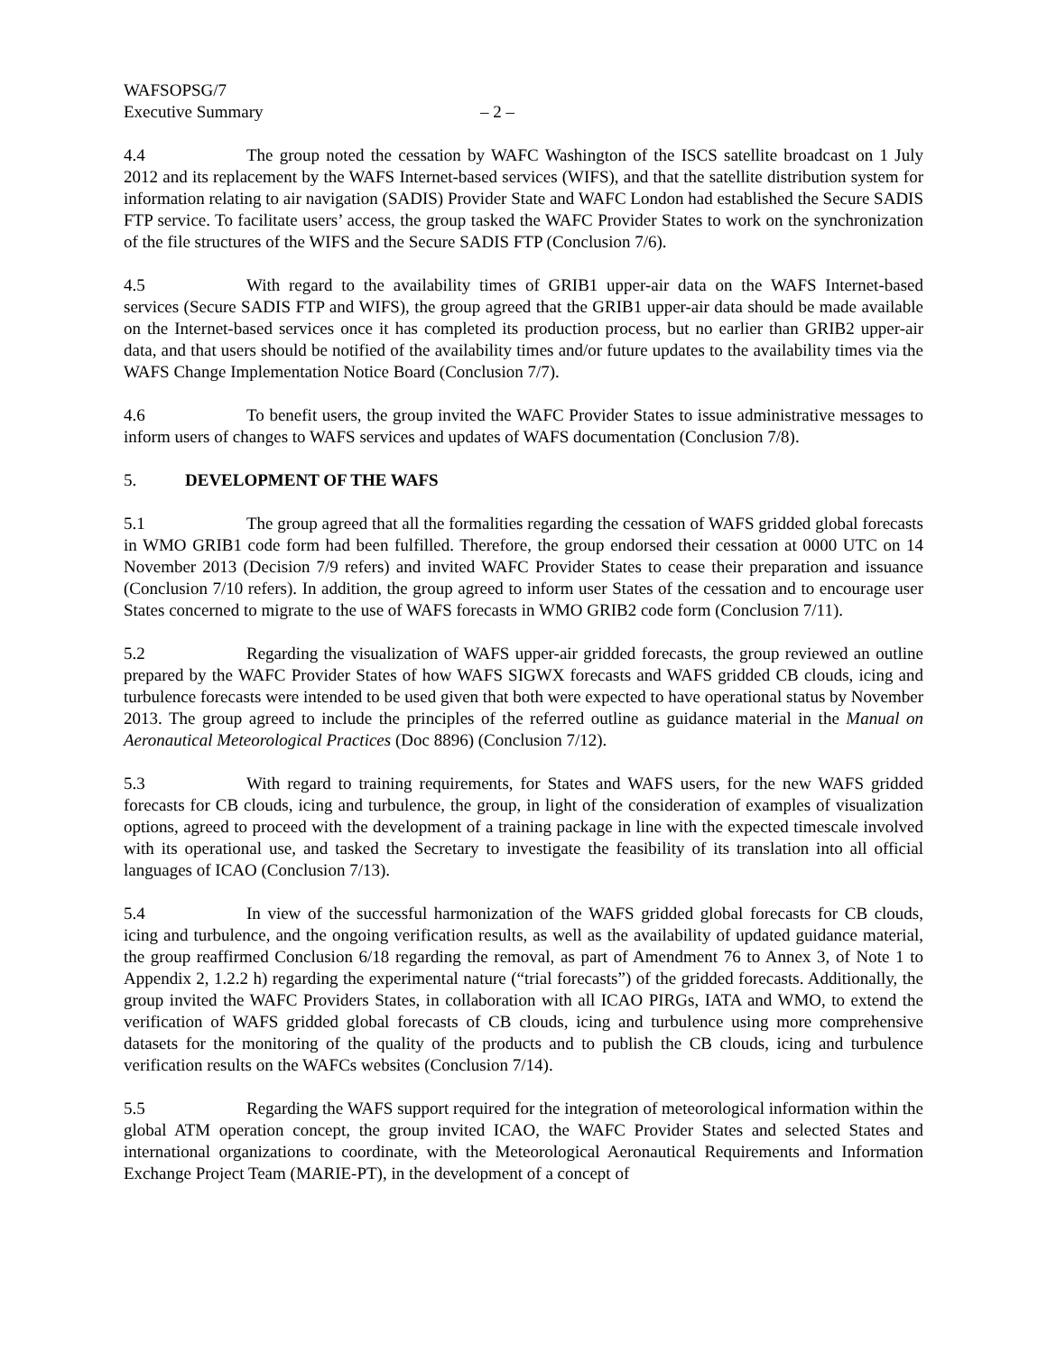WAFSOPSG/7
Executive Summary – 2 –
4.4 The group noted the cessation by WAFC Washington of the ISCS satellite broadcast on 1 July 2012 and its replacement by the WAFS Internet-based services (WIFS), and that the satellite distribution system for information relating to air navigation (SADIS) Provider State and WAFC London had established the Secure SADIS FTP service. To facilitate users’ access, the group tasked the WAFC Provider States to work on the synchronization of the file structures of the WIFS and the Secure SADIS FTP (Conclusion 7/6).
4.5 With regard to the availability times of GRIB1 upper-air data on the WAFS Internet-based services (Secure SADIS FTP and WIFS), the group agreed that the GRIB1 upper-air data should be made available on the Internet-based services once it has completed its production process, but no earlier than GRIB2 upper-air data, and that users should be notified of the availability times and/or future updates to the availability times via the WAFS Change Implementation Notice Board (Conclusion 7/7).
4.6 To benefit users, the group invited the WAFC Provider States to issue administrative messages to inform users of changes to WAFS services and updates of WAFS documentation (Conclusion 7/8).
5. DEVELOPMENT OF THE WAFS
5.1 The group agreed that all the formalities regarding the cessation of WAFS gridded global forecasts in WMO GRIB1 code form had been fulfilled. Therefore, the group endorsed their cessation at 0000 UTC on 14 November 2013 (Decision 7/9 refers) and invited WAFC Provider States to cease their preparation and issuance (Conclusion 7/10 refers). In addition, the group agreed to inform user States of the cessation and to encourage user States concerned to migrate to the use of WAFS forecasts in WMO GRIB2 code form (Conclusion 7/11).
5.2 Regarding the visualization of WAFS upper-air gridded forecasts, the group reviewed an outline prepared by the WAFC Provider States of how WAFS SIGWX forecasts and WAFS gridded CB clouds, icing and turbulence forecasts were intended to be used given that both were expected to have operational status by November 2013. The group agreed to include the principles of the referred outline as guidance material in the Manual on Aeronautical Meteorological Practices (Doc 8896) (Conclusion 7/12).
5.3 With regard to training requirements, for States and WAFS users, for the new WAFS gridded forecasts for CB clouds, icing and turbulence, the group, in light of the consideration of examples of visualization options, agreed to proceed with the development of a training package in line with the expected timescale involved with its operational use, and tasked the Secretary to investigate the feasibility of its translation into all official languages of ICAO (Conclusion 7/13).
5.4 In view of the successful harmonization of the WAFS gridded global forecasts for CB clouds, icing and turbulence, and the ongoing verification results, as well as the availability of updated guidance material, the group reaffirmed Conclusion 6/18 regarding the removal, as part of Amendment 76 to Annex 3, of Note 1 to Appendix 2, 1.2.2 h) regarding the experimental nature (“trial forecasts”) of the gridded forecasts. Additionally, the group invited the WAFC Providers States, in collaboration with all ICAO PIRGs, IATA and WMO, to extend the verification of WAFS gridded global forecasts of CB clouds, icing and turbulence using more comprehensive datasets for the monitoring of the quality of the products and to publish the CB clouds, icing and turbulence verification results on the WAFCs websites (Conclusion 7/14).
5.5 Regarding the WAFS support required for the integration of meteorological information within the global ATM operation concept, the group invited ICAO, the WAFC Provider States and selected States and international organizations to coordinate, with the Meteorological Aeronautical Requirements and Information Exchange Project Team (MARIE-PT), in the development of a concept of